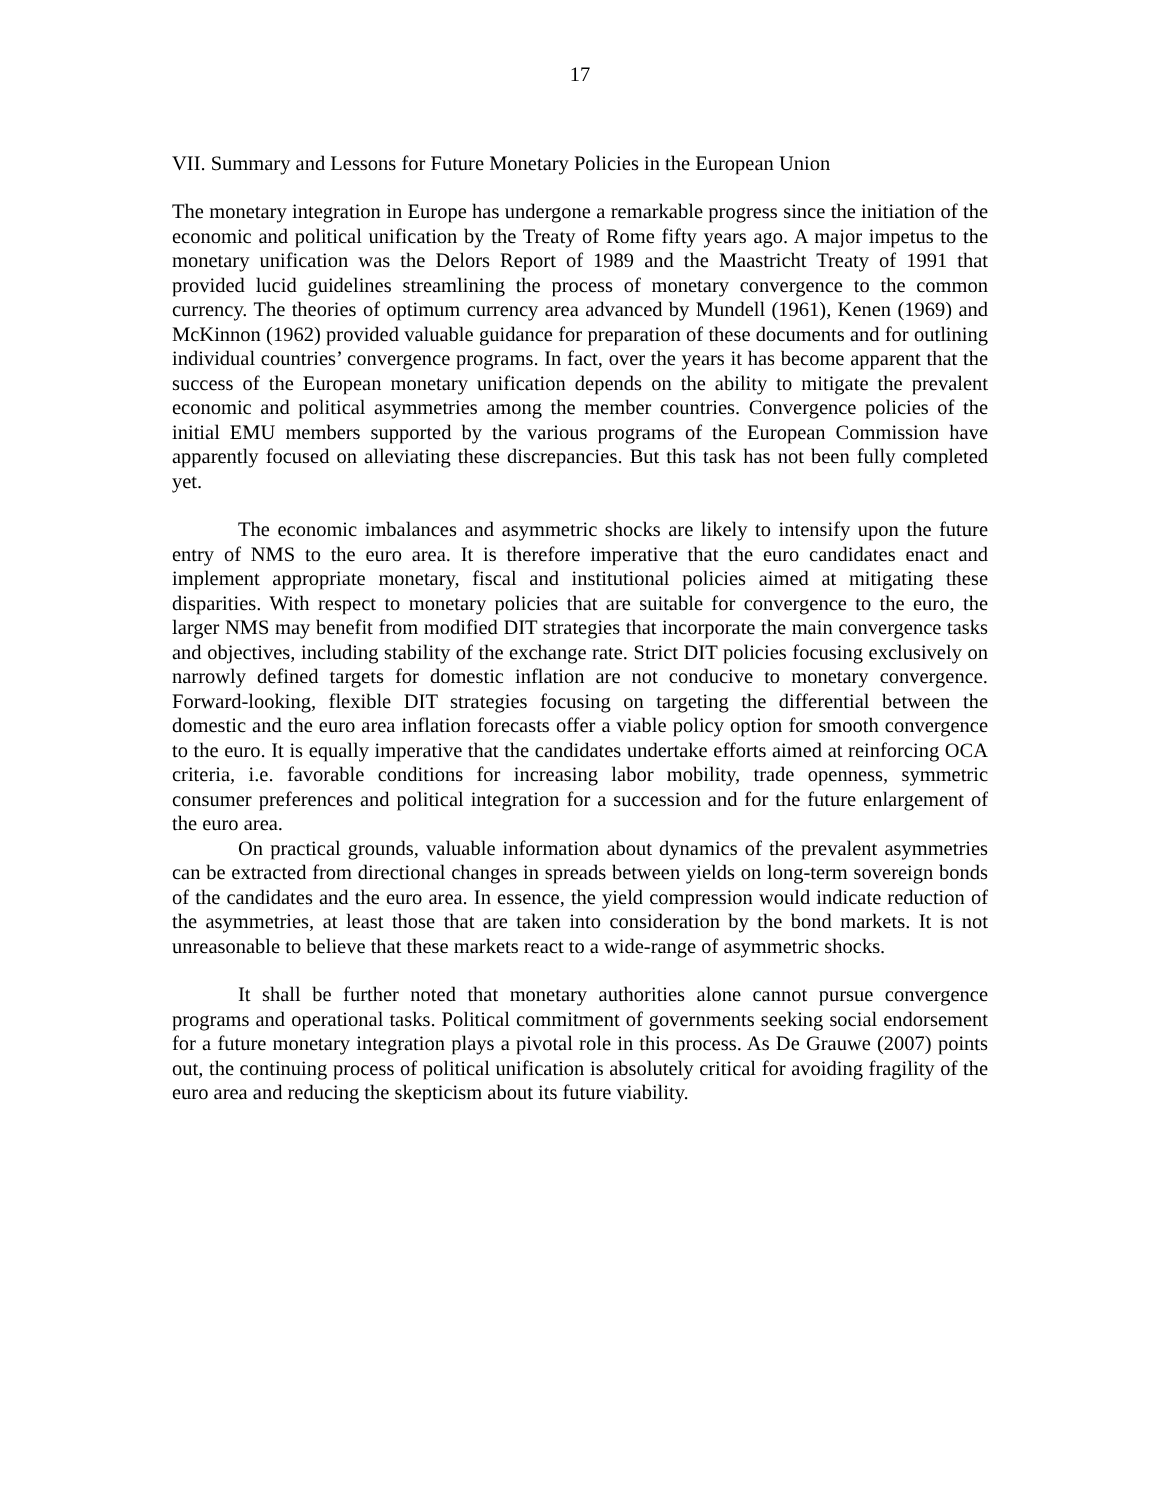17
VII. Summary and Lessons for Future Monetary Policies in the European Union
The monetary integration in Europe has undergone a remarkable progress since the initiation of the economic and political unification by the Treaty of Rome fifty years ago. A major impetus to the monetary unification was the Delors Report of 1989 and the Maastricht Treaty of 1991 that provided lucid guidelines streamlining the process of monetary convergence to the common currency. The theories of optimum currency area advanced by Mundell (1961), Kenen (1969) and McKinnon (1962) provided valuable guidance for preparation of these documents and for outlining individual countries’ convergence programs. In fact, over the years it has become apparent that the success of the European monetary unification depends on the ability to mitigate the prevalent economic and political asymmetries among the member countries. Convergence policies of the initial EMU members supported by the various programs of the European Commission have apparently focused on alleviating these discrepancies. But this task has not been fully completed yet.
The economic imbalances and asymmetric shocks are likely to intensify upon the future entry of NMS to the euro area. It is therefore imperative that the euro candidates enact and implement appropriate monetary, fiscal and institutional policies aimed at mitigating these disparities. With respect to monetary policies that are suitable for convergence to the euro, the larger NMS may benefit from modified DIT strategies that incorporate the main convergence tasks and objectives, including stability of the exchange rate. Strict DIT policies focusing exclusively on narrowly defined targets for domestic inflation are not conducive to monetary convergence. Forward-looking, flexible DIT strategies focusing on targeting the differential between the domestic and the euro area inflation forecasts offer a viable policy option for smooth convergence to the euro. It is equally imperative that the candidates undertake efforts aimed at reinforcing OCA criteria, i.e. favorable conditions for increasing labor mobility, trade openness, symmetric consumer preferences and political integration for a succession and for the future enlargement of the euro area.
On practical grounds, valuable information about dynamics of the prevalent asymmetries can be extracted from directional changes in spreads between yields on long-term sovereign bonds of the candidates and the euro area. In essence, the yield compression would indicate reduction of the asymmetries, at least those that are taken into consideration by the bond markets. It is not unreasonable to believe that these markets react to a wide-range of asymmetric shocks.
It shall be further noted that monetary authorities alone cannot pursue convergence programs and operational tasks. Political commitment of governments seeking social endorsement for a future monetary integration plays a pivotal role in this process. As De Grauwe (2007) points out, the continuing process of political unification is absolutely critical for avoiding fragility of the euro area and reducing the skepticism about its future viability.